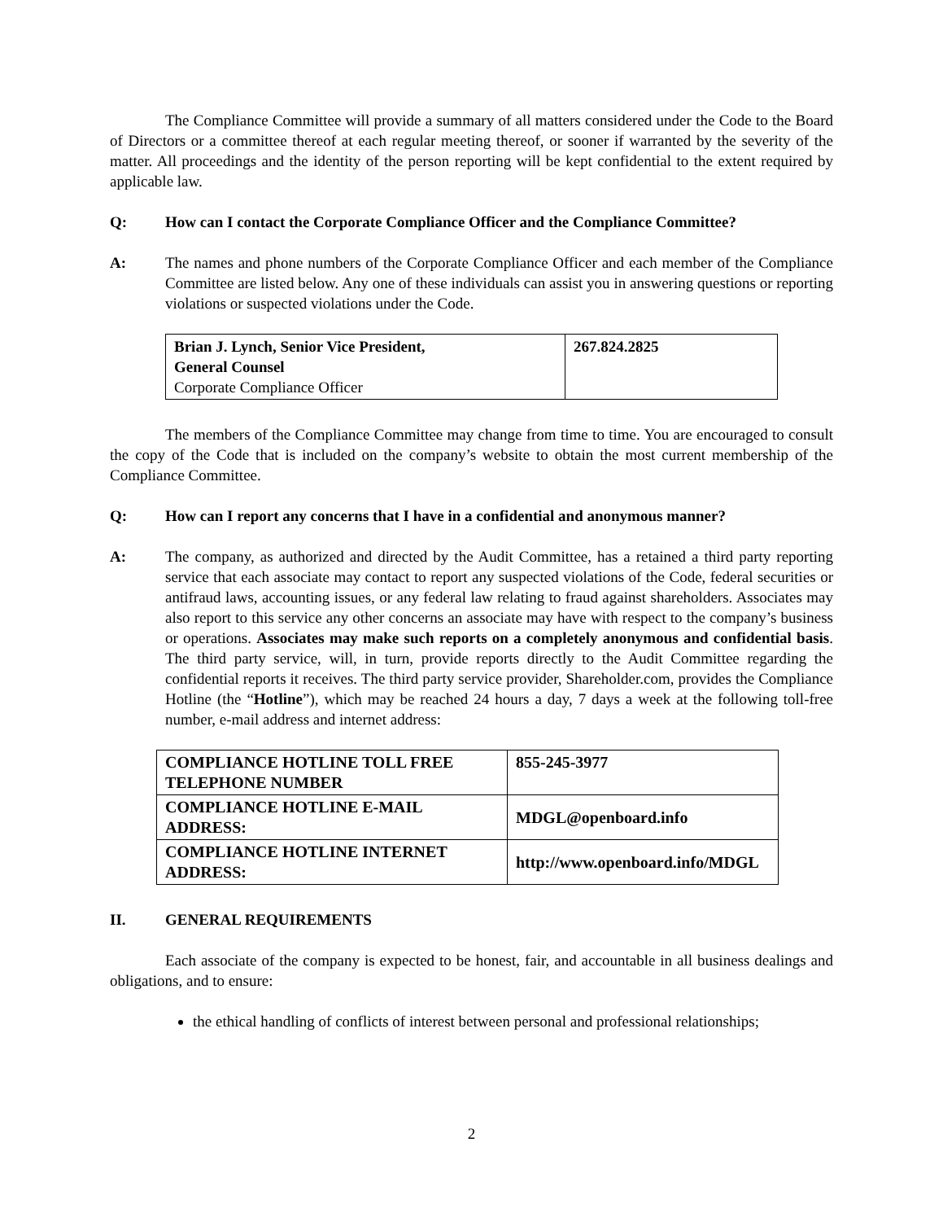The Compliance Committee will provide a summary of all matters considered under the Code to the Board of Directors or a committee thereof at each regular meeting thereof, or sooner if warranted by the severity of the matter. All proceedings and the identity of the person reporting will be kept confidential to the extent required by applicable law.
Q: How can I contact the Corporate Compliance Officer and the Compliance Committee?
A: The names and phone numbers of the Corporate Compliance Officer and each member of the Compliance Committee are listed below. Any one of these individuals can assist you in answering questions or reporting violations or suspected violations under the Code.
| Brian J. Lynch, Senior Vice President, General Counsel Corporate Compliance Officer | 267.824.2825 |
The members of the Compliance Committee may change from time to time. You are encouraged to consult the copy of the Code that is included on the company’s website to obtain the most current membership of the Compliance Committee.
Q: How can I report any concerns that I have in a confidential and anonymous manner?
A: The company, as authorized and directed by the Audit Committee, has a retained a third party reporting service that each associate may contact to report any suspected violations of the Code, federal securities or antifraud laws, accounting issues, or any federal law relating to fraud against shareholders. Associates may also report to this service any other concerns an associate may have with respect to the company’s business or operations. Associates may make such reports on a completely anonymous and confidential basis. The third party service, will, in turn, provide reports directly to the Audit Committee regarding the confidential reports it receives. The third party service provider, Shareholder.com, provides the Compliance Hotline (the “Hotline”), which may be reached 24 hours a day, 7 days a week at the following toll-free number, e-mail address and internet address:
| COMPLIANCE HOTLINE TOLL FREE TELEPHONE NUMBER | 855-245-3977 |
| COMPLIANCE HOTLINE E-MAIL ADDRESS: | MDGL@openboard.info |
| COMPLIANCE HOTLINE INTERNET ADDRESS: | http://www.openboard.info/MDGL |
II. GENERAL REQUIREMENTS
Each associate of the company is expected to be honest, fair, and accountable in all business dealings and obligations, and to ensure:
the ethical handling of conflicts of interest between personal and professional relationships;
2